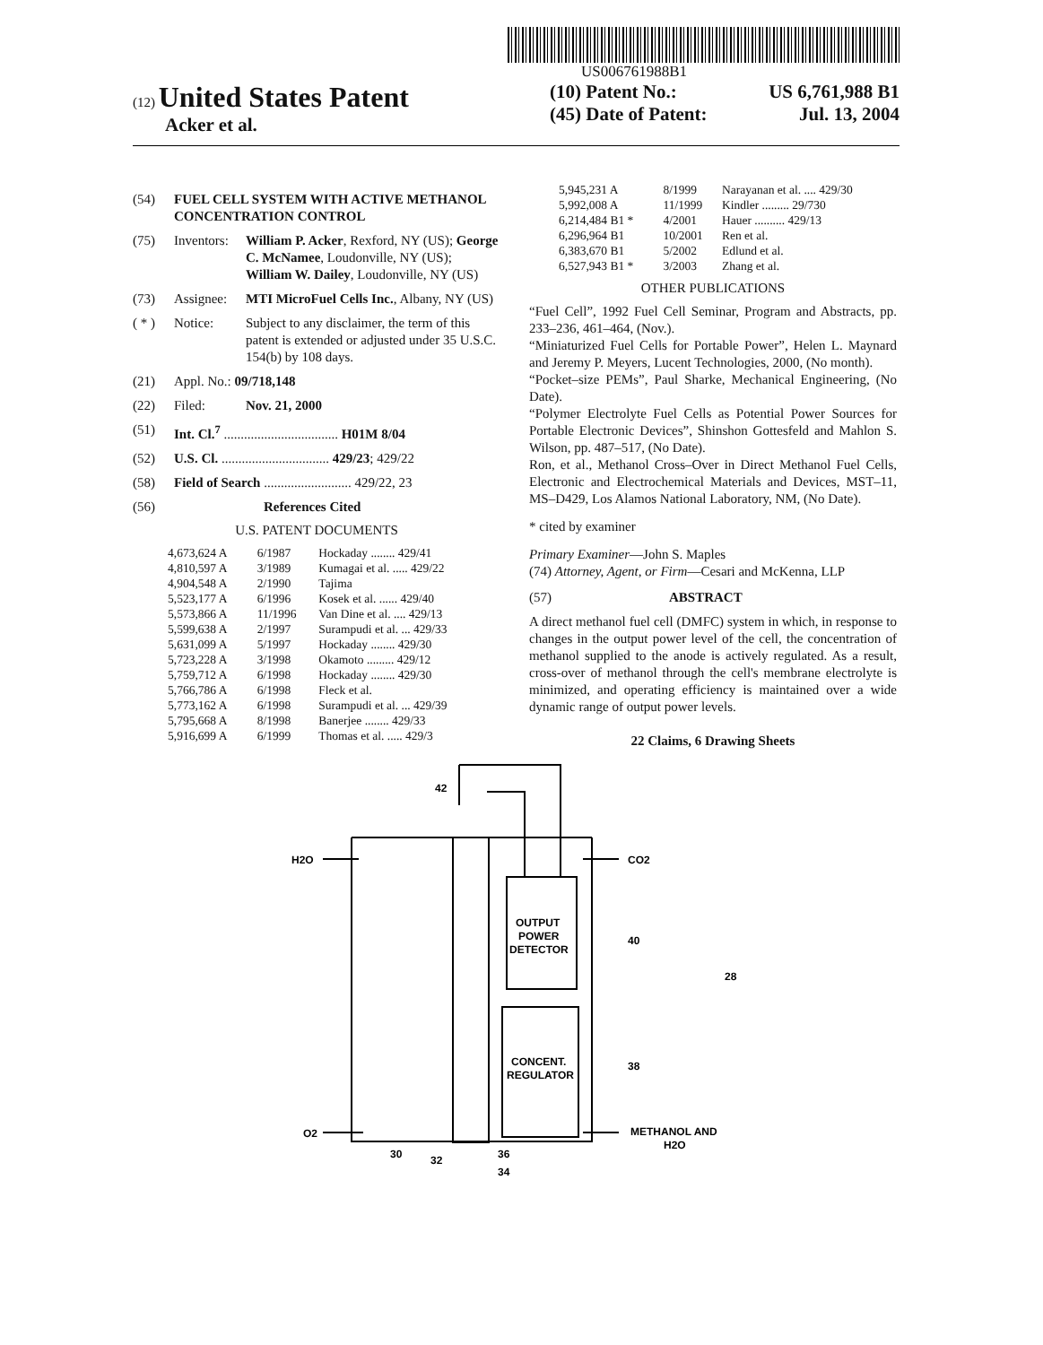US006761988B1
(12) United States Patent
Acker et al.
(10) Patent No.: US 6,761,988 B1
(45) Date of Patent: Jul. 13, 2004
(54) FUEL CELL SYSTEM WITH ACTIVE METHANOL CONCENTRATION CONTROL
(75) Inventors: William P. Acker, Rexford, NY (US); George C. McNamee, Loudonville, NY (US); William W. Dailey, Loudonville, NY (US)
(73) Assignee: MTI MicroFuel Cells Inc., Albany, NY (US)
( * ) Notice: Subject to any disclaimer, the term of this patent is extended or adjusted under 35 U.S.C. 154(b) by 108 days.
(21) Appl. No.: 09/718,148
(22) Filed: Nov. 21, 2000
(51) Int. Cl.<sup>7</sup> .................................. H01M 8/04
(52) U.S. Cl. ................................ 429/23; 429/22
(58) Field of Search .......................... 429/22, 23
(56) References Cited
U.S. PATENT DOCUMENTS
| 4,673,624 A | 6/1987 | Hockaday ........ 429/41 |
| 4,810,597 A | 3/1989 | Kumagai et al. ..... 429/22 |
| 4,904,548 A | 2/1990 | Tajima |
| 5,523,177 A | 6/1996 | Kosek et al. ...... 429/40 |
| 5,573,866 A | 11/1996 | Van Dine et al. .... 429/13 |
| 5,599,638 A | 2/1997 | Surampudi et al. ... 429/33 |
| 5,631,099 A | 5/1997 | Hockaday ........ 429/30 |
| 5,723,228 A | 3/1998 | Okamoto ......... 429/12 |
| 5,759,712 A | 6/1998 | Hockaday ........ 429/30 |
| 5,766,786 A | 6/1998 | Fleck et al. |
| 5,773,162 A | 6/1998 | Surampudi et al. ... 429/39 |
| 5,795,668 A | 8/1998 | Banerjee ........ 429/33 |
| 5,916,699 A | 6/1999 | Thomas et al. ..... 429/3 |
| 5,945,231 A | 8/1999 | Narayanan et al. .... 429/30 |
| 5,992,008 A | 11/1999 | Kindler ......... 29/730 |
| 6,214,484 B1 * | 4/2001 | Hauer .......... 429/13 |
| 6,296,964 B1 | 10/2001 | Ren et al. |
| 6,383,670 B1 | 5/2002 | Edlund et al. |
| 6,527,943 B1 * | 3/2003 | Zhang et al. |
OTHER PUBLICATIONS
“Fuel Cell”, 1992 Fuel Cell Seminar, Program and Abstracts, pp. 233–236, 461–464, (Nov.).
“Miniaturized Fuel Cells for Portable Power”, Helen L. Maynard and Jeremy P. Meyers, Lucent Technologies, 2000, (No month).
“Pocket–size PEMs”, Paul Sharke, Mechanical Engineering, (No Date).
“Polymer Electrolyte Fuel Cells as Potential Power Sources for Portable Electronic Devices”, Shinshon Gottesfeld and Mahlon S. Wilson, pp. 487–517, (No Date).
Ron, et al., Methanol Cross–Over in Direct Methanol Fuel Cells, Electronic and Electrochemical Materials and Devices, MST–11, MS–D429, Los Alamos National Laboratory, NM, (No Date).
* cited by examiner
Primary Examiner—John S. Maples
(74) Attorney, Agent, or Firm—Cesari and McKenna, LLP
(57) ABSTRACT
A direct methanol fuel cell (DMFC) system in which, in response to changes in the output power level of the cell, the concentration of methanol supplied to the anode is actively regulated. As a result, cross-over of methanol through the cell's membrane electrolyte is minimized, and operating efficiency is maintained over a wide dynamic range of output power levels.
22 Claims, 6 Drawing Sheets
H2O
CO2
42
OUTPUT
POWER
DETECTOR
40
28
CONCENT.
REGULATOR
38
O2
METHANOL AND
H2O
30
32
36
34